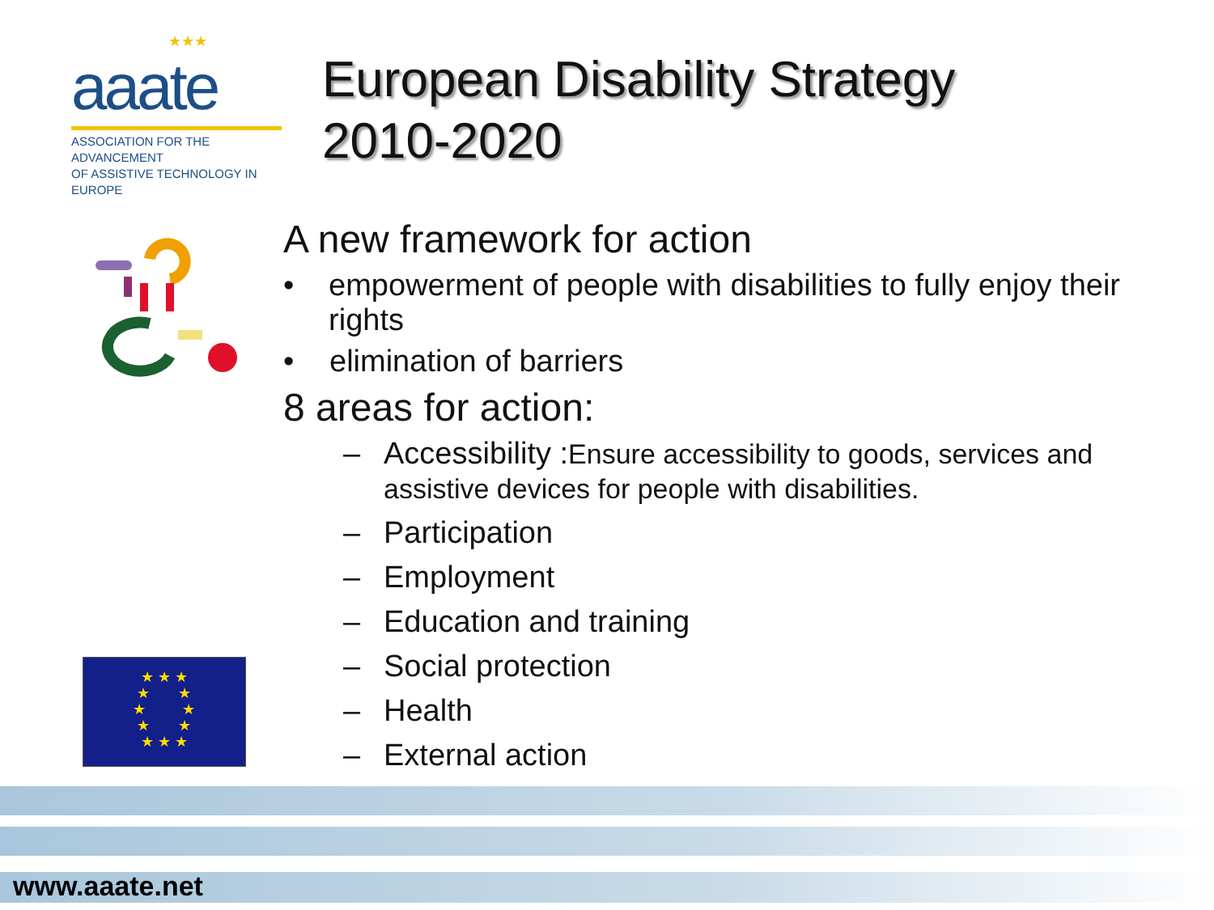★★★
aaate
ASSOCIATION FOR THE ADVANCEMENT
OF ASSISTIVE TECHNOLOGY IN EUROPE
European Disability Strategy
2010-2020
A new framework for action
• empowerment of people with disabilities to fully enjoy their rights
• elimination of barriers
8 areas for action:
– Accessibility :Ensure accessibility to goods, services and assistive devices for people with disabilities.
– Participation
– Employment
– Education and training
– Social protection
– Health
– External action
★ ★ ★
★ ★
★ ★
★ ★
★ ★ ★
www.aaate.net